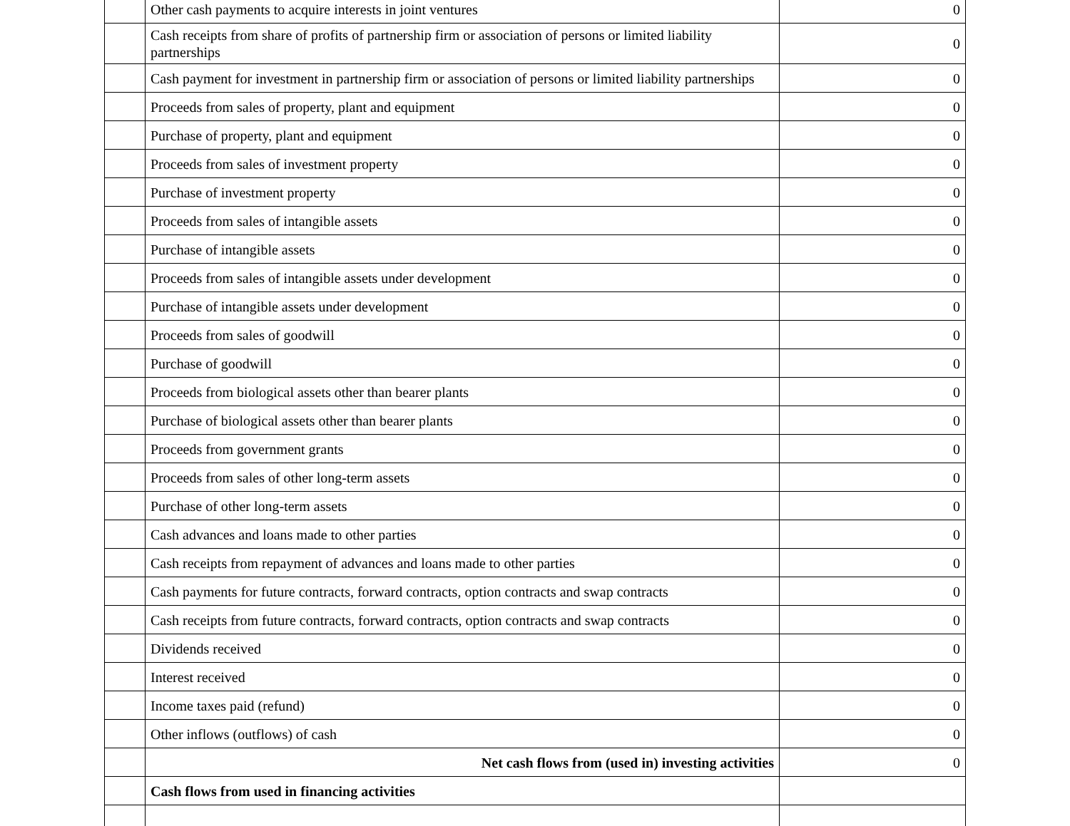| | Other cash payments to acquire interests in joint ventures | 0 |
| | Cash receipts from share of profits of partnership firm or association of persons or limited liability partnerships | 0 |
| | Cash payment for investment in partnership firm or association of persons or limited liability partnerships | 0 |
| | Proceeds from sales of property, plant and equipment | 0 |
| | Purchase of property, plant and equipment | 0 |
| | Proceeds from sales of investment property | 0 |
| | Purchase of investment property | 0 |
| | Proceeds from sales of intangible assets | 0 |
| | Purchase of intangible assets | 0 |
| | Proceeds from sales of intangible assets under development | 0 |
| | Purchase of intangible assets under development | 0 |
| | Proceeds from sales of goodwill | 0 |
| | Purchase of goodwill | 0 |
| | Proceeds from biological assets other than bearer plants | 0 |
| | Purchase of biological assets other than bearer plants | 0 |
| | Proceeds from government grants | 0 |
| | Proceeds from sales of other long-term assets | 0 |
| | Purchase of other long-term assets | 0 |
| | Cash advances and loans made to other parties | 0 |
| | Cash receipts from repayment of advances and loans made to other parties | 0 |
| | Cash payments for future contracts, forward contracts, option contracts and swap contracts | 0 |
| | Cash receipts from future contracts, forward contracts, option contracts and swap contracts | 0 |
| | Dividends received | 0 |
| | Interest received | 0 |
| | Income taxes paid (refund) | 0 |
| | Other inflows (outflows) of cash | 0 |
| | Net cash flows from (used in) investing activities | 0 |
| | Cash flows from used in financing activities | |